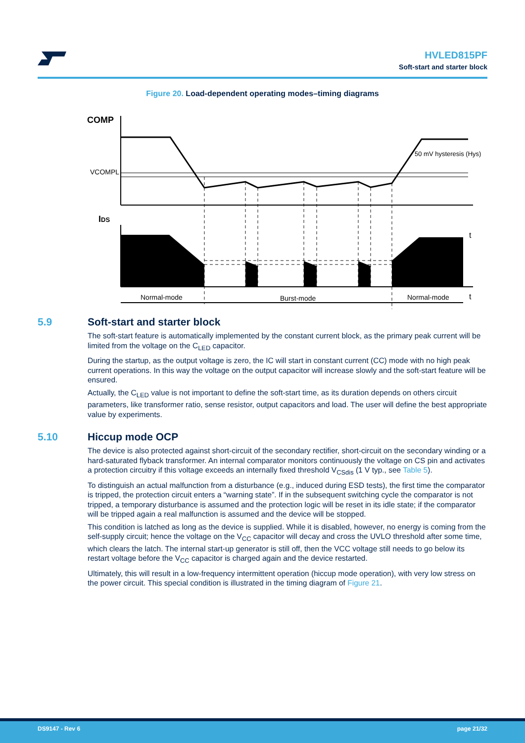HVLED815PF
Soft-start and starter block
Figure 20. Load-dependent operating modes–timing diagrams
COMP
VCOMPL
50 mV hysteresis (Hys)
IDS
t
t
Normal-mode
Burst-mode
Normal-mode
5.9 Soft-start and starter block
The soft-start feature is automatically implemented by the constant current block, as the primary peak current will be limited from the voltage on the C<sub>LED</sub> capacitor.
During the startup, as the output voltage is zero, the IC will start in constant current (CC) mode with no high peak current operations. In this way the voltage on the output capacitor will increase slowly and the soft-start feature will be ensured.
Actually, the C<sub>LED</sub> value is not important to define the soft-start time, as its duration depends on others circuit parameters, like transformer ratio, sense resistor, output capacitors and load. The user will define the best appropriate value by experiments.
5.10 Hiccup mode OCP
The device is also protected against short-circuit of the secondary rectifier, short-circuit on the secondary winding or a hard-saturated flyback transformer. An internal comparator monitors continuously the voltage on CS pin and activates a protection circuitry if this voltage exceeds an internally fixed threshold V<sub>CSdis</sub> (1 V typ., see Table 5).
To distinguish an actual malfunction from a disturbance (e.g., induced during ESD tests), the first time the comparator is tripped, the protection circuit enters a “warning state”. If in the subsequent switching cycle the comparator is not tripped, a temporary disturbance is assumed and the protection logic will be reset in its idle state; if the comparator will be tripped again a real malfunction is assumed and the device will be stopped.
This condition is latched as long as the device is supplied. While it is disabled, however, no energy is coming from the self-supply circuit; hence the voltage on the V<sub>CC</sub> capacitor will decay and cross the UVLO threshold after some time, which clears the latch. The internal start-up generator is still off, then the VCC voltage still needs to go below its restart voltage before the V<sub>CC</sub> capacitor is charged again and the device restarted.
Ultimately, this will result in a low-frequency intermittent operation (hiccup mode operation), with very low stress on the power circuit. This special condition is illustrated in the timing diagram of Figure 21.
DS9147 - Rev 6 page 21/32